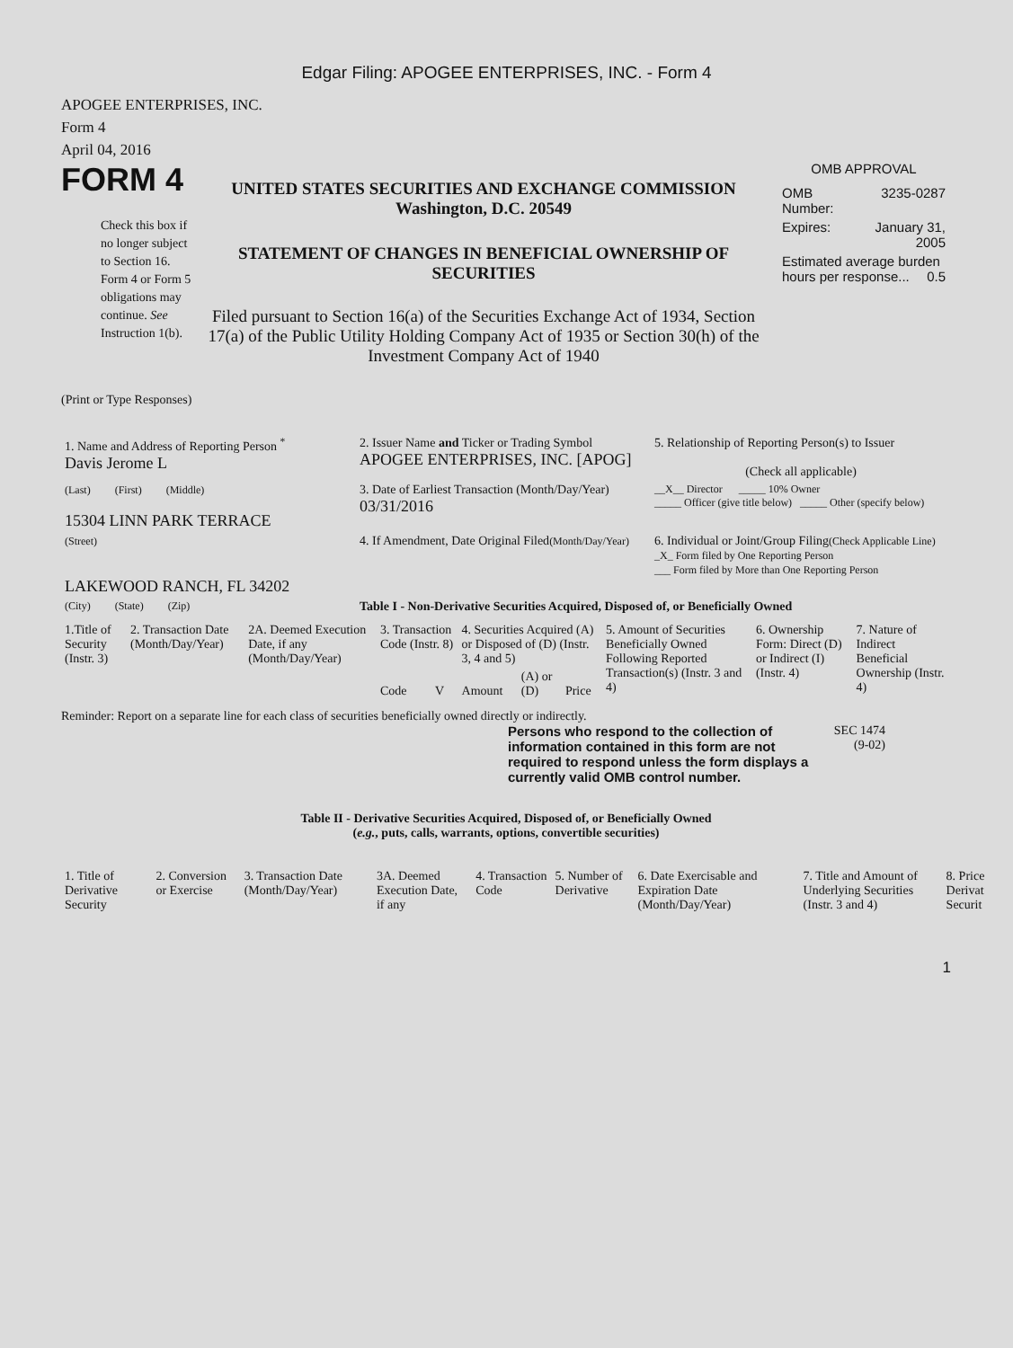Edgar Filing: APOGEE ENTERPRISES, INC. - Form 4
APOGEE ENTERPRISES, INC.
Form 4
April 04, 2016
FORM 4
Check this box if no longer subject to Section 16. Form 4 or Form 5 obligations may continue. See Instruction 1(b).
UNITED STATES SECURITIES AND EXCHANGE COMMISSION
Washington, D.C. 20549
STATEMENT OF CHANGES IN BENEFICIAL OWNERSHIP OF SECURITIES
Filed pursuant to Section 16(a) of the Securities Exchange Act of 1934, Section 17(a) of the Public Utility Holding Company Act of 1935 or Section 30(h) of the Investment Company Act of 1940
OMB APPROVAL
| OMB Number: | 3235-0287 |
| Expires: | January 31, 2005 |
| Estimated average burden hours per response... 0.5 | |
(Print or Type Responses)
| 1. Name and Address of Reporting Person <sup>*</sup> Davis Jerome L | 2. Issuer Name and Ticker or Trading Symbol APOGEE ENTERPRISES, INC. [APOG] | 5. Relationship of Reporting Person(s) to Issuer (Check all applicable) |
| (Last) (First) (Middle) 15304 LINN PARK TERRACE | 3. Date of Earliest Transaction (Month/Day/Year) 03/31/2016 | __X__ Director _____ 10% Owner _____ Officer (give title below) _____ Other (specify below) |
| (Street) LAKEWOOD RANCH, FL 34202 | 4. If Amendment, Date Original Filed (Month/Day/Year) | 6. Individual or Joint/Group Filing (Check Applicable Line) _X_ Form filed by One Reporting Person ___ Form filed by More than One Reporting Person |
| (City) (State) (Zip) | Table I - Non-Derivative Securities Acquired, Disposed of, or Beneficially Owned | |
| 1.Title of Security (Instr. 3) | 2. Transaction Date (Month/Day/Year) | 2A. Deemed Execution Date, if any (Month/Day/Year) | 3. Transaction Code (Instr. 8) | | 4. Securities Acquired (A) or Disposed of (D) (Instr. 3, 4 and 5) | | | 5. Amount of Securities Beneficially Owned Following Reported Transaction(s) (Instr. 3 and 4) | 6. Ownership Form: Direct (D) or Indirect (I) (Instr. 4) | 7. Nature of Indirect Beneficial Ownership (Instr. 4) |
| --- | --- | --- | --- | --- | --- | --- | --- | --- | --- | --- |
| | | | Code | V | Amount | (A) or (D) | Price | | | |
Reminder: Report on a separate line for each class of securities beneficially owned directly or indirectly.
Persons who respond to the collection of information contained in this form are not required to respond unless the form displays a currently valid OMB control number.
SEC 1474
(9-02)
Table II - Derivative Securities Acquired, Disposed of, or Beneficially Owned
(e.g., puts, calls, warrants, options, convertible securities)
| 1. Title of Derivative Security | 2. Conversion or Exercise | 3. Transaction Date (Month/Day/Year) | 3A. Deemed Execution Date, if any | 4. Transaction Code | 5. Number of Derivative | 6. Date Exercisable and Expiration Date (Month/Day/Year) | 7. Title and Amount of Underlying Securities (Instr. 3 and 4) | 8. Price Derivat Securit |
| --- | --- | --- | --- | --- | --- | --- | --- | --- |
1